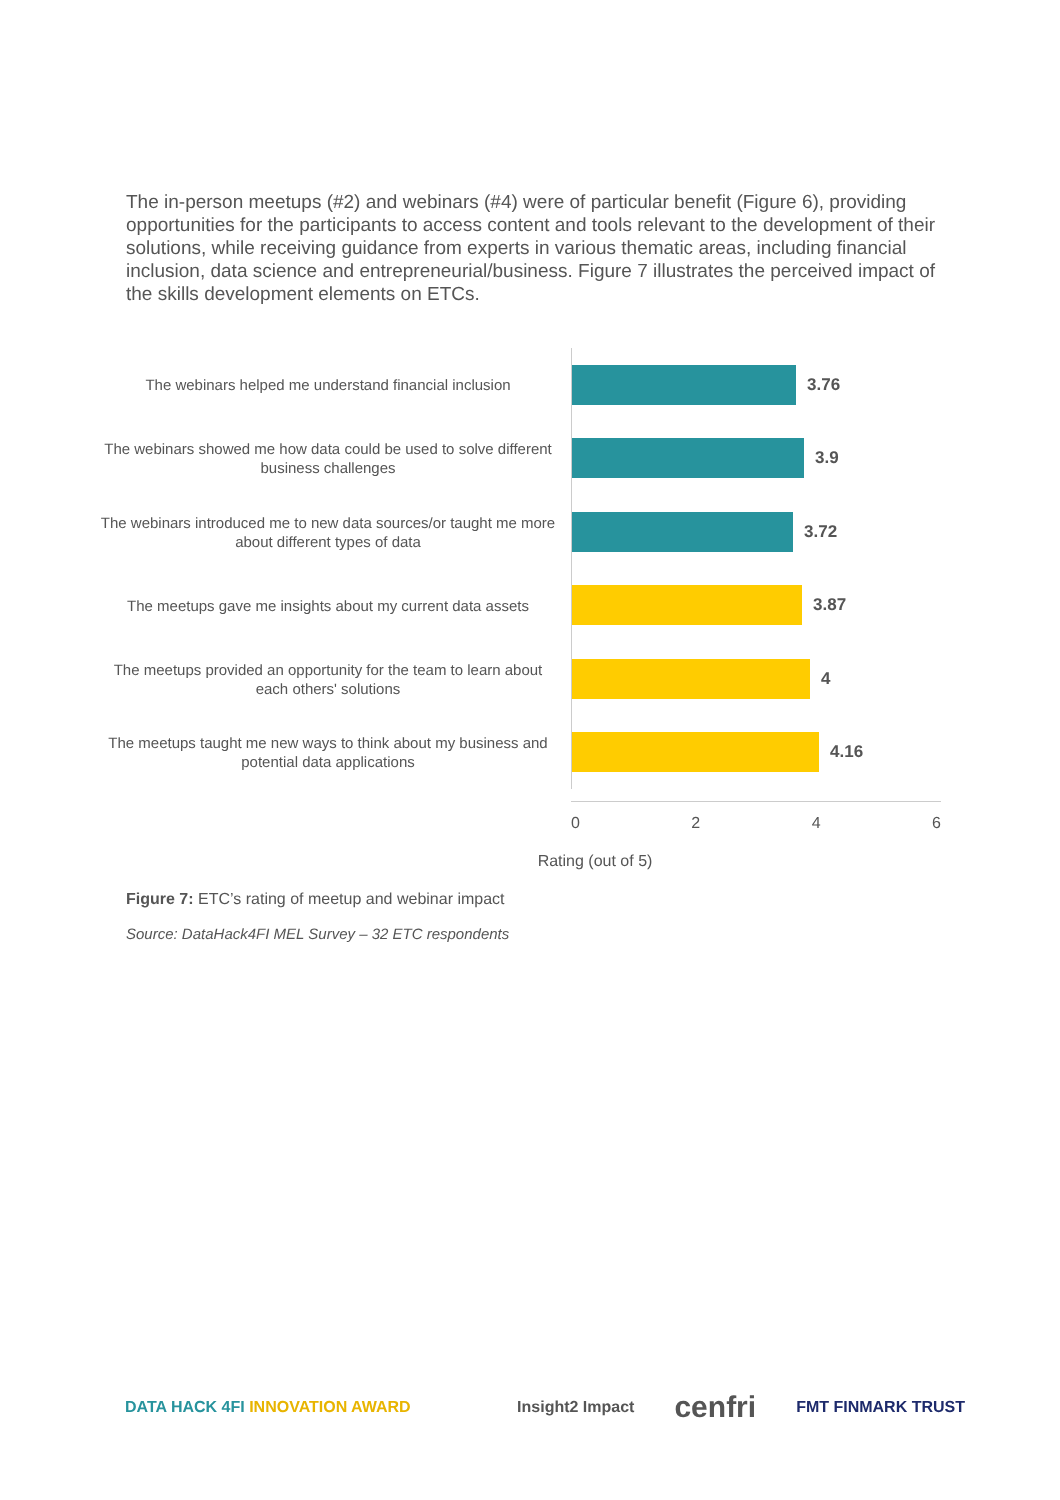The in-person meetups (#2) and webinars (#4) were of particular benefit (Figure 6), providing opportunities for the participants to access content and tools relevant to the development of their solutions, while receiving guidance from experts in various thematic areas, including financial inclusion, data science and entrepreneurial/business. Figure 7 illustrates the perceived impact of the skills development elements on ETCs.
The webinars helped me understand financial inclusion
3.76
The webinars showed me how data could be used to solve different business challenges
3.9
The webinars introduced me to new data sources/or taught me more about different types of data
3.72
The meetups gave me insights about my current data assets
3.87
The meetups provided an opportunity for the team to learn about each others' solutions
4
The meetups taught me new ways to think about my business and potential data applications
4.16
0 2 4 6
Rating (out of 5)
Figure 7: ETC’s rating of meetup and webinar impact
Source: DataHack4FI MEL Survey – 32 ETC respondents
DATA HACK 4FI INNOVATION AWARD
Insight2 Impact cenfri FMT FINMARK TRUST